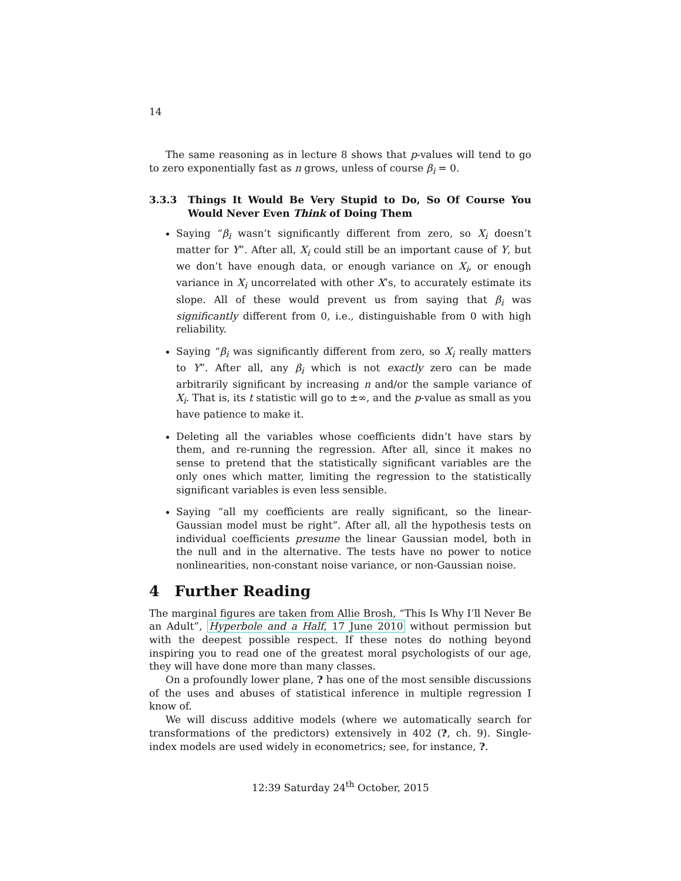14
The same reasoning as in lecture 8 shows that p-values will tend to go to zero exponentially fast as n grows, unless of course β<sub>i</sub> = 0.
3.3.3 Things It Would Be Very Stupid to Do, So Of Course You Would Never Even Think of Doing Them
Saying “β<sub>i</sub> wasn’t significantly different from zero, so X<sub>i</sub> doesn’t matter for Y”. After all, X<sub>i</sub> could still be an important cause of Y, but we don’t have enough data, or enough variance on X<sub>i</sub>, or enough variance in X<sub>i</sub> uncorrelated with other X’s, to accurately estimate its slope. All of these would prevent us from saying that β<sub>i</sub> was significantly different from 0, i.e., distinguishable from 0 with high reliability.
Saying “β<sub>i</sub> was significantly different from zero, so X<sub>i</sub> really matters to Y”. After all, any β<sub>i</sub> which is not exactly zero can be made arbitrarily significant by increasing n and/or the sample variance of X<sub>i</sub>. That is, its t statistic will go to ±∞, and the p-value as small as you have patience to make it.
Deleting all the variables whose coefficients didn’t have stars by them, and re-running the regression. After all, since it makes no sense to pretend that the statistically significant variables are the only ones which matter, limiting the regression to the statistically significant variables is even less sensible.
Saying “all my coefficients are really significant, so the linear-Gaussian model must be right”. After all, all the hypothesis tests on individual coefficients presume the linear Gaussian model, both in the null and in the alternative. The tests have no power to notice nonlinearities, non-constant noise variance, or non-Gaussian noise.
4 Further Reading
The marginal figures are taken from Allie Brosh, “This Is Why I’ll Never Be an Adult”, Hyperbole and a Half, 17 June 2010 without permission but with the deepest possible respect. If these notes do nothing beyond inspiring you to read one of the greatest moral psychologists of our age, they will have done more than many classes.
On a profoundly lower plane, ? has one of the most sensible discussions of the uses and abuses of statistical inference in multiple regression I know of.
We will discuss additive models (where we automatically search for transformations of the predictors) extensively in 402 (?, ch. 9). Single-index models are used widely in econometrics; see, for instance, ?.
12:39 Saturday 24<sup>th</sup> October, 2015